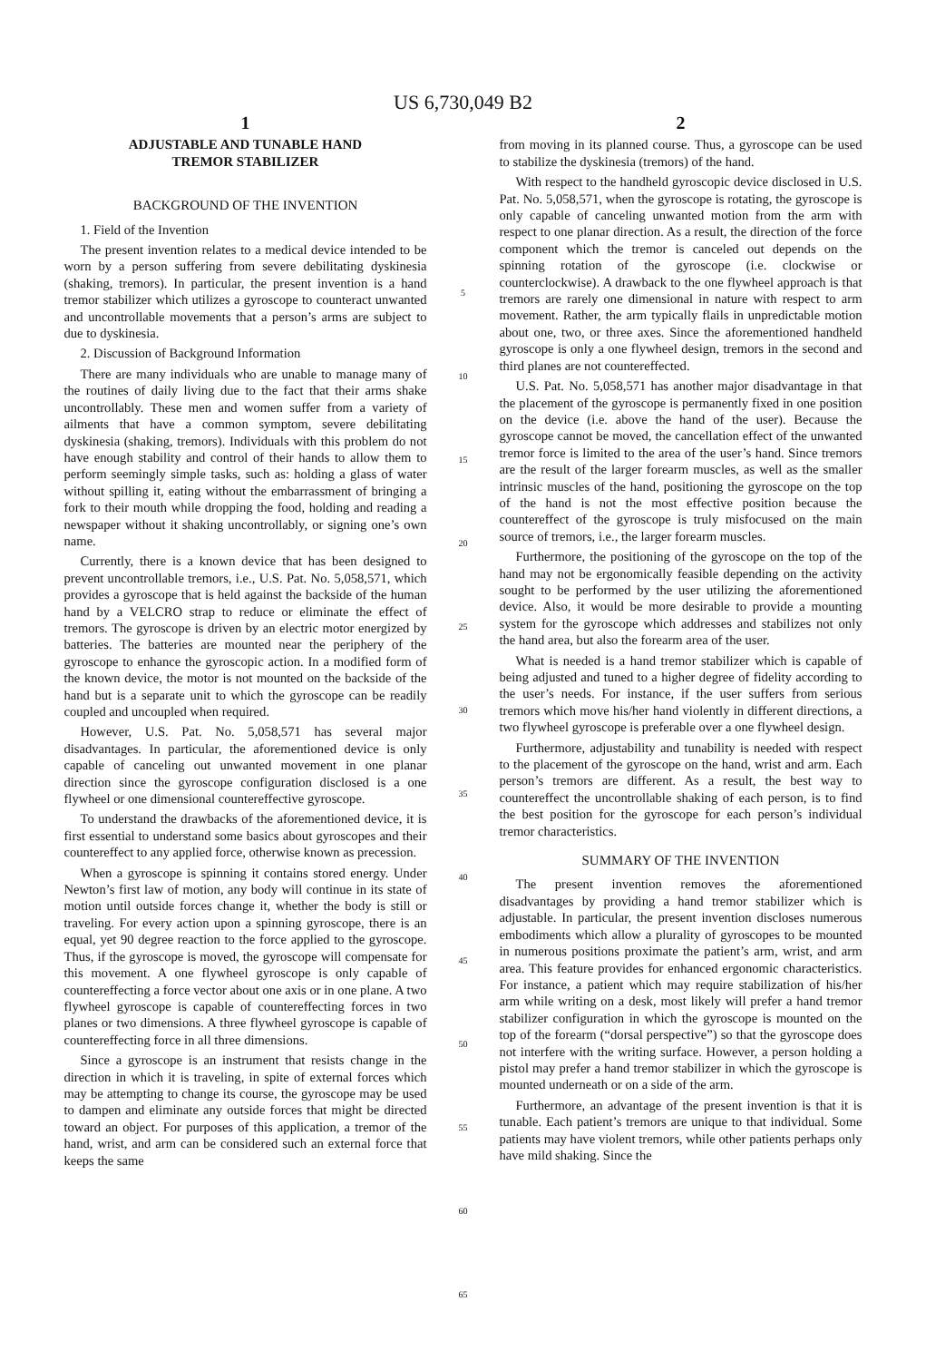US 6,730,049 B2
1
ADJUSTABLE AND TUNABLE HAND
TREMOR STABILIZER
BACKGROUND OF THE INVENTION
1. Field of the Invention
The present invention relates to a medical device intended to be worn by a person suffering from severe debilitating dyskinesia (shaking, tremors). In particular, the present invention is a hand tremor stabilizer which utilizes a gyroscope to counteract unwanted and uncontrollable movements that a person’s arms are subject to due to dyskinesia.
2. Discussion of Background Information
There are many individuals who are unable to manage many of the routines of daily living due to the fact that their arms shake uncontrollably. These men and women suffer from a variety of ailments that have a common symptom, severe debilitating dyskinesia (shaking, tremors). Individuals with this problem do not have enough stability and control of their hands to allow them to perform seemingly simple tasks, such as: holding a glass of water without spilling it, eating without the embarrassment of bringing a fork to their mouth while dropping the food, holding and reading a newspaper without it shaking uncontrollably, or signing one’s own name.
Currently, there is a known device that has been designed to prevent uncontrollable tremors, i.e., U.S. Pat. No. 5,058,571, which provides a gyroscope that is held against the backside of the human hand by a VELCRO strap to reduce or eliminate the effect of tremors. The gyroscope is driven by an electric motor energized by batteries. The batteries are mounted near the periphery of the gyroscope to enhance the gyroscopic action. In a modified form of the known device, the motor is not mounted on the backside of the hand but is a separate unit to which the gyroscope can be readily coupled and uncoupled when required.
However, U.S. Pat. No. 5,058,571 has several major disadvantages. In particular, the aforementioned device is only capable of canceling out unwanted movement in one planar direction since the gyroscope configuration disclosed is a one flywheel or one dimensional countereffective gyroscope.
To understand the drawbacks of the aforementioned device, it is first essential to understand some basics about gyroscopes and their countereffect to any applied force, otherwise known as precession.
When a gyroscope is spinning it contains stored energy. Under Newton’s first law of motion, any body will continue in its state of motion until outside forces change it, whether the body is still or traveling. For every action upon a spinning gyroscope, there is an equal, yet 90 degree reaction to the force applied to the gyroscope. Thus, if the gyroscope is moved, the gyroscope will compensate for this movement. A one flywheel gyroscope is only capable of countereffecting a force vector about one axis or in one plane. A two flywheel gyroscope is capable of countereffecting forces in two planes or two dimensions. A three flywheel gyroscope is capable of countereffecting force in all three dimensions.
Since a gyroscope is an instrument that resists change in the direction in which it is traveling, in spite of external forces which may be attempting to change its course, the gyroscope may be used to dampen and eliminate any outside forces that might be directed toward an object. For purposes of this application, a tremor of the hand, wrist, and arm can be considered such an external force that keeps the same
5
10
15
20
25
30
35
40
45
50
55
60
65
2
from moving in its planned course. Thus, a gyroscope can be used to stabilize the dyskinesia (tremors) of the hand.
With respect to the handheld gyroscopic device disclosed in U.S. Pat. No. 5,058,571, when the gyroscope is rotating, the gyroscope is only capable of canceling unwanted motion from the arm with respect to one planar direction. As a result, the direction of the force component which the tremor is canceled out depends on the spinning rotation of the gyroscope (i.e. clockwise or counterclockwise). A drawback to the one flywheel approach is that tremors are rarely one dimensional in nature with respect to arm movement. Rather, the arm typically flails in unpredictable motion about one, two, or three axes. Since the aforementioned handheld gyroscope is only a one flywheel design, tremors in the second and third planes are not countereffected.
U.S. Pat. No. 5,058,571 has another major disadvantage in that the placement of the gyroscope is permanently fixed in one position on the device (i.e. above the hand of the user). Because the gyroscope cannot be moved, the cancellation effect of the unwanted tremor force is limited to the area of the user’s hand. Since tremors are the result of the larger forearm muscles, as well as the smaller intrinsic muscles of the hand, positioning the gyroscope on the top of the hand is not the most effective position because the countereffect of the gyroscope is truly misfocused on the main source of tremors, i.e., the larger forearm muscles.
Furthermore, the positioning of the gyroscope on the top of the hand may not be ergonomically feasible depending on the activity sought to be performed by the user utilizing the aforementioned device. Also, it would be more desirable to provide a mounting system for the gyroscope which addresses and stabilizes not only the hand area, but also the forearm area of the user.
What is needed is a hand tremor stabilizer which is capable of being adjusted and tuned to a higher degree of fidelity according to the user’s needs. For instance, if the user suffers from serious tremors which move his/her hand violently in different directions, a two flywheel gyroscope is preferable over a one flywheel design.
Furthermore, adjustability and tunability is needed with respect to the placement of the gyroscope on the hand, wrist and arm. Each person’s tremors are different. As a result, the best way to countereffect the uncontrollable shaking of each person, is to find the best position for the gyroscope for each person’s individual tremor characteristics.
SUMMARY OF THE INVENTION
The present invention removes the aforementioned disadvantages by providing a hand tremor stabilizer which is adjustable. In particular, the present invention discloses numerous embodiments which allow a plurality of gyroscopes to be mounted in numerous positions proximate the patient’s arm, wrist, and arm area. This feature provides for enhanced ergonomic characteristics. For instance, a patient which may require stabilization of his/her arm while writing on a desk, most likely will prefer a hand tremor stabilizer configuration in which the gyroscope is mounted on the top of the forearm (“dorsal perspective”) so that the gyroscope does not interfere with the writing surface. However, a person holding a pistol may prefer a hand tremor stabilizer in which the gyroscope is mounted underneath or on a side of the arm.
Furthermore, an advantage of the present invention is that it is tunable. Each patient’s tremors are unique to that individual. Some patients may have violent tremors, while other patients perhaps only have mild shaking. Since the